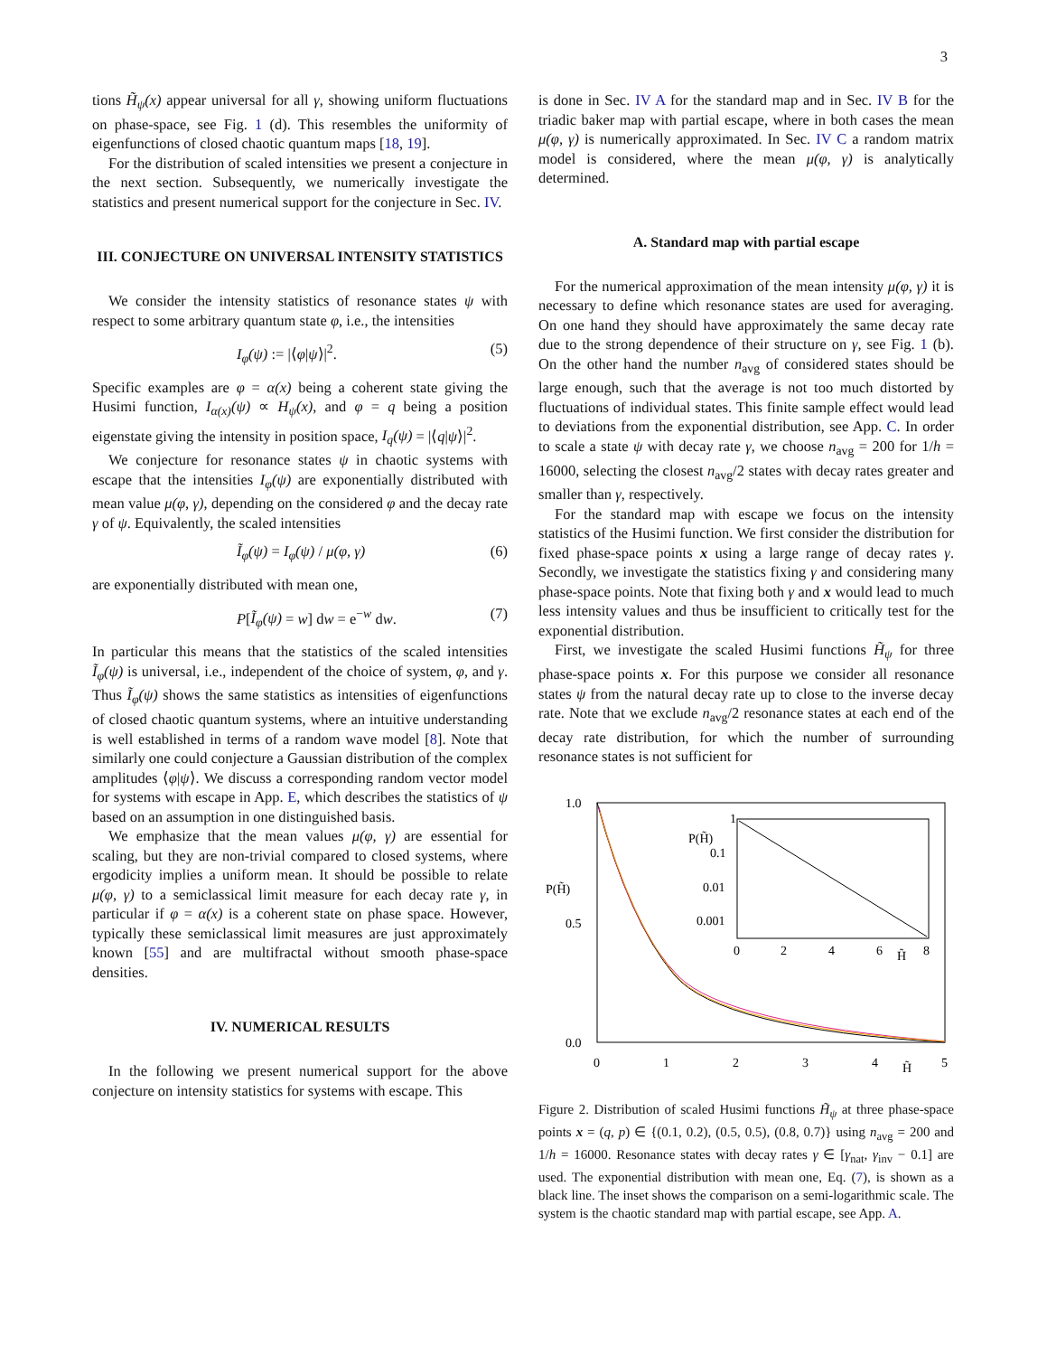3
tions H̃<sub>ψ</sub>(x) appear universal for all γ, showing uniform fluctuations on phase-space, see Fig. 1 (d). This resembles the uniformity of eigenfunctions of closed chaotic quantum maps [18, 19].
For the distribution of scaled intensities we present a conjecture in the next section. Subsequently, we numerically investigate the statistics and present numerical support for the conjecture in Sec. IV.
III. CONJECTURE ON UNIVERSAL INTENSITY STATISTICS
We consider the intensity statistics of resonance states ψ with respect to some arbitrary quantum state φ, i.e., the intensities
I<sub>φ</sub>(ψ) := |⟨φ|ψ⟩|<sup>2</sup>. (5)
Specific examples are φ = α(x) being a coherent state giving the Husimi function, I<sub>α(x)</sub>(ψ) ∝ H<sub>ψ</sub>(x), and φ = q being a position eigenstate giving the intensity in position space, I<sub>q</sub>(ψ) = |⟨q|ψ⟩|<sup>2</sup>.
We conjecture for resonance states ψ in chaotic systems with escape that the intensities I<sub>φ</sub>(ψ) are exponentially distributed with mean value μ(φ, γ), depending on the considered φ and the decay rate γ of ψ. Equivalently, the scaled intensities
Ĩ<sub>φ</sub>(ψ) = I<sub>φ</sub>(ψ) / μ(φ, γ) (6)
are exponentially distributed with mean one,
P[Ĩ<sub>φ</sub>(ψ) = w] dw = e<sup>−w</sup> dw. (7)
In particular this means that the statistics of the scaled intensities Ĩ<sub>φ</sub>(ψ) is universal, i.e., independent of the choice of system, φ, and γ. Thus Ĩ<sub>φ</sub>(ψ) shows the same statistics as intensities of eigenfunctions of closed chaotic quantum systems, where an intuitive understanding is well established in terms of a random wave model [8]. Note that similarly one could conjecture a Gaussian distribution of the complex amplitudes ⟨φ|ψ⟩. We discuss a corresponding random vector model for systems with escape in App. E, which describes the statistics of ψ based on an assumption in one distinguished basis.
We emphasize that the mean values μ(φ, γ) are essential for scaling, but they are non-trivial compared to closed systems, where ergodicity implies a uniform mean. It should be possible to relate μ(φ, γ) to a semiclassical limit measure for each decay rate γ, in particular if φ = α(x) is a coherent state on phase space. However, typically these semiclassical limit measures are just approximately known [55] and are multifractal without smooth phase-space densities.
IV. NUMERICAL RESULTS
In the following we present numerical support for the above conjecture on intensity statistics for systems with escape. This
is done in Sec. IV A for the standard map and in Sec. IV B for the triadic baker map with partial escape, where in both cases the mean μ(φ, γ) is numerically approximated. In Sec. IV C a random matrix model is considered, where the mean μ(φ, γ) is analytically determined.
A. Standard map with partial escape
For the numerical approximation of the mean intensity μ(φ, γ) it is necessary to define which resonance states are used for averaging. On one hand they should have approximately the same decay rate due to the strong dependence of their structure on γ, see Fig. 1 (b). On the other hand the number n<sub>avg</sub> of considered states should be large enough, such that the average is not too much distorted by fluctuations of individual states. This finite sample effect would lead to deviations from the exponential distribution, see App. C. In order to scale a state ψ with decay rate γ, we choose n<sub>avg</sub> = 200 for 1/h = 16000, selecting the closest n<sub>avg</sub>/2 states with decay rates greater and smaller than γ, respectively.
For the standard map with escape we focus on the intensity statistics of the Husimi function. We first consider the distribution for fixed phase-space points x using a large range of decay rates γ. Secondly, we investigate the statistics fixing γ and considering many phase-space points. Note that fixing both γ and x would lead to much less intensity values and thus be insufficient to critically test for the exponential distribution.
First, we investigate the scaled Husimi functions H̃<sub>ψ</sub> for three phase-space points x. For this purpose we consider all resonance states ψ from the natural decay rate up to close to the inverse decay rate. Note that we exclude n<sub>avg</sub>/2 resonance states at each end of the decay rate distribution, for which the number of surrounding resonance states is not sufficient for
1.0
0.5
0.0
P(H̃)
0
1
2
3
4
H̃
5
1
0.1
0.01
0.001
P(H̃)
0
2
4
6
H̃
8
Figure 2. Distribution of scaled Husimi functions H̃<sub>ψ</sub> at three phase-space points x = (q, p) ∈ {(0.1, 0.2), (0.5, 0.5), (0.8, 0.7)} using n<sub>avg</sub> = 200 and 1/h = 16000. Resonance states with decay rates γ ∈ [γ<sub>nat</sub>, γ<sub>inv</sub> − 0.1] are used. The exponential distribution with mean one, Eq. (7), is shown as a black line. The inset shows the comparison on a semi-logarithmic scale. The system is the chaotic standard map with partial escape, see App. A.